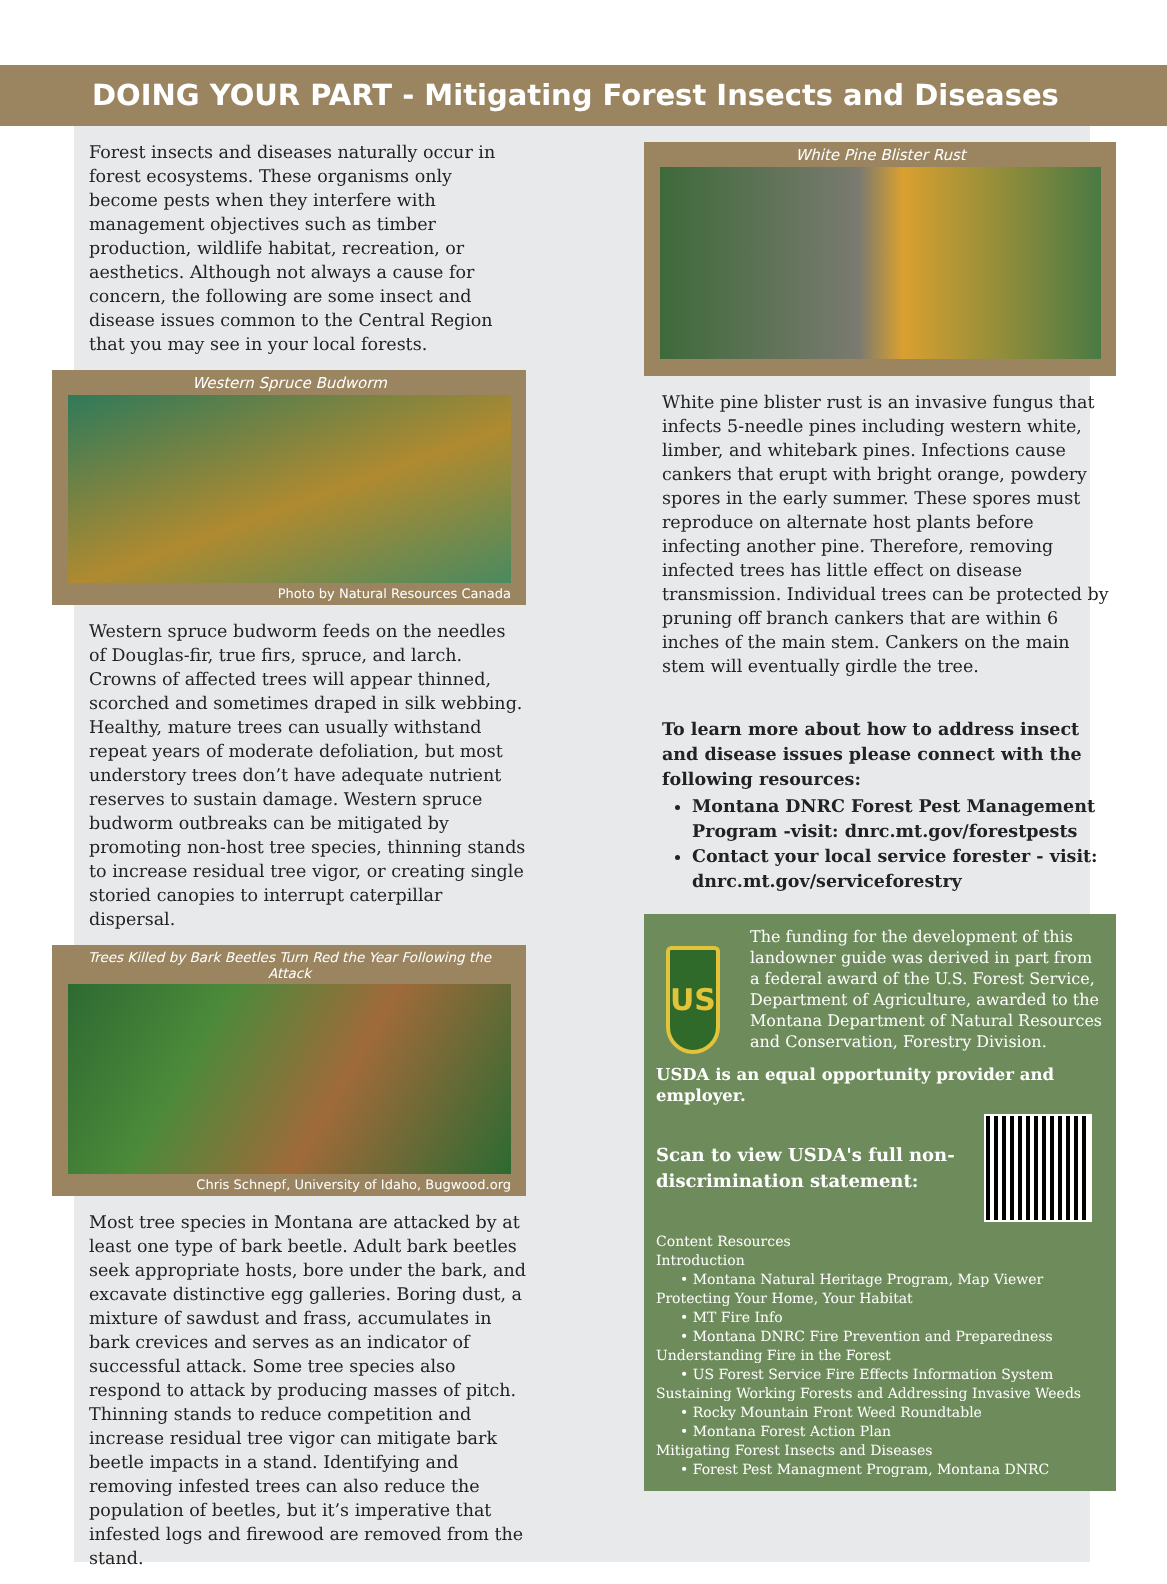DOING YOUR PART - Mitigating Forest Insects and Diseases
Forest insects and diseases naturally occur in forest ecosystems. These organisms only become pests when they interfere with management objectives such as timber production, wildlife habitat, recreation, or aesthetics. Although not always a cause for concern, the following are some insect and disease issues common to the Central Region that you may see in your local forests.
Western Spruce Budworm
Photo by Natural Resources Canada
Western spruce budworm feeds on the needles of Douglas-fir, true firs, spruce, and larch. Crowns of affected trees will appear thinned, scorched and sometimes draped in silk webbing. Healthy, mature trees can usually withstand repeat years of moderate defoliation, but most understory trees don’t have adequate nutrient reserves to sustain damage. Western spruce budworm outbreaks can be mitigated by promoting non-host tree species, thinning stands to increase residual tree vigor, or creating single storied canopies to interrupt caterpillar dispersal.
Trees Killed by Bark Beetles Turn Red the Year Following the Attack
Chris Schnepf, University of Idaho, Bugwood.org
Most tree species in Montana are attacked by at least one type of bark beetle. Adult bark beetles seek appropriate hosts, bore under the bark, and excavate distinctive egg galleries. Boring dust, a mixture of sawdust and frass, accumulates in bark crevices and serves as an indicator of successful attack. Some tree species also respond to attack by producing masses of pitch. Thinning stands to reduce competition and increase residual tree vigor can mitigate bark beetle impacts in a stand. Identifying and removing infested trees can also reduce the population of beetles, but it’s imperative that infested logs and firewood are removed from the stand.
White Pine Blister Rust
White pine blister rust is an invasive fungus that infects 5-needle pines including western white, limber, and whitebark pines. Infections cause cankers that erupt with bright orange, powdery spores in the early summer. These spores must reproduce on alternate host plants before infecting another pine. Therefore, removing infected trees has little effect on disease transmission. Individual trees can be protected by pruning off branch cankers that are within 6 inches of the main stem. Cankers on the main stem will eventually girdle the tree.
To learn more about how to address insect and disease issues please connect with the following resources:
Montana DNRC Forest Pest Management Program -visit: dnrc.mt.gov/forestpests
Contact your local service forester - visit: dnrc.mt.gov/serviceforestry
US
The funding for the development of this landowner guide was derived in part from a federal award of the U.S. Forest Service, Department of Agriculture, awarded to the Montana Department of Natural Resources and Conservation, Forestry Division.
USDA is an equal opportunity provider and employer.
Scan to view USDA's full non-discrimination statement:
Content Resources
Introduction
• Montana Natural Heritage Program, Map Viewer
Protecting Your Home, Your Habitat
• MT Fire Info
• Montana DNRC Fire Prevention and Preparedness
Understanding Fire in the Forest
• US Forest Service Fire Effects Information System
Sustaining Working Forests and Addressing Invasive Weeds
• Rocky Mountain Front Weed Roundtable
• Montana Forest Action Plan
Mitigating Forest Insects and Diseases
• Forest Pest Managment Program, Montana DNRC